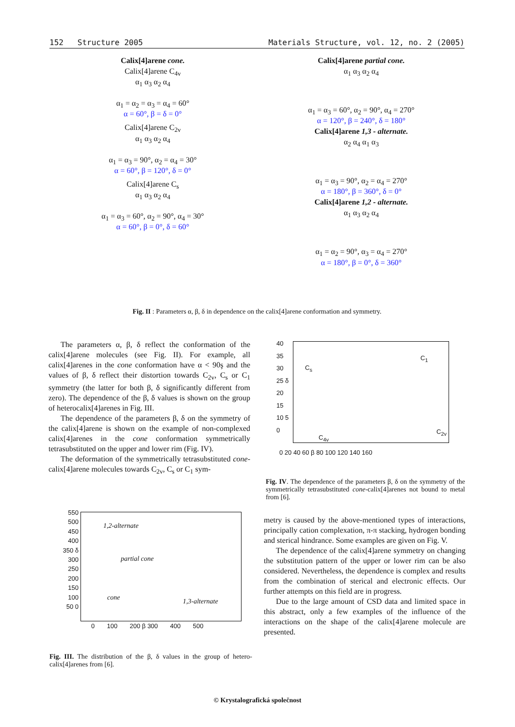152 Structure 2005 Materials Structure, vol. 12, no. 2 (2005)
Calix[4]arene cone.
Calix[4]arene C<sub>4v</sub>
α<sub>1</sub> α<sub>3</sub> α<sub>2</sub> α<sub>4</sub>
α<sub>1</sub> = α<sub>2</sub> = α<sub>3</sub> = α<sub>4</sub> = 60°
α = 60°, β = δ = 0°
Calix[4]arene C<sub>2v</sub>
α<sub>1</sub> α<sub>3</sub> α<sub>2</sub> α<sub>4</sub>
α<sub>1</sub> = α<sub>3</sub> = 90°, α<sub>2</sub> = α<sub>4</sub> = 30°
α = 60°, β = 120°, δ = 0°
Calix[4]arene C<sub>s</sub>
α<sub>1</sub> α<sub>3</sub> α<sub>2</sub> α<sub>4</sub>
α<sub>1</sub> = α<sub>3</sub> = 60°, α<sub>2</sub> = 90°, α<sub>4</sub> = 30°
α = 60°, β = 0°, δ = 60°
Calix[4]arene partial cone.
α<sub>1</sub> α<sub>3</sub> α<sub>2</sub> α<sub>4</sub>
α<sub>1</sub> = α<sub>3</sub> = 60°, α<sub>2</sub> = 90°, α<sub>4</sub> = 270°
α = 120°, β = 240°, δ = 180°
Calix[4]arene 1,3 - alternate.
α<sub>2</sub> α<sub>4</sub> α<sub>1</sub> α<sub>3</sub>
α<sub>1</sub> = α<sub>3</sub> = 90°, α<sub>2</sub> = α<sub>4</sub> = 270°
α = 180°, β = 360°, δ = 0°
Calix[4]arene 1,2 - alternate.
α<sub>1</sub> α<sub>3</sub> α<sub>2</sub> α<sub>4</sub>
α<sub>1</sub> = α<sub>2</sub> = 90°, α<sub>3</sub> = α<sub>4</sub> = 270°
α = 180°, β = 0°, δ = 360°
Fig. II : Parameters α, β, δ in dependence on the calix[4]arene conformation and symmetry.
The parameters α, β, δ reflect the conformation of the calix[4]arene molecules (see Fig. II). For example, all calix[4]arenes in the cone conformation have α < 90ş and the values of β, δ reflect their distortion towards C<sub>2v</sub>, C<sub>s</sub> or C<sub>1</sub> symmetry (the latter for both β, δ significantly different from zero). The dependence of the β, δ values is shown on the group of heterocalix[4]arenes in Fig. III.
The dependence of the parameters β, δ on the symmetry of the calix[4]arene is shown on the example of non-complexed calix[4]arenes in the cone conformation symmetrically tetrasubstituted on the upper and lower rim (Fig. IV).
The deformation of the symmetrically tetrasubstituted cone-calix[4]arene molecules towards C<sub>2v</sub>, C<sub>s</sub> or C<sub>1</sub> sym-
C<sub>1</sub>
C<sub>s</sub>
C<sub>2v</sub>
C<sub>4v</sub>
0 20 40 60 β 80 100 120 140 160
40 35 30 25 δ 20 15 10 5 0
Fig. IV. The dependence of the parameters β, δ on the symmetry of the symmetrically tetrasubstituted cone-calix[4]arenes not bound to metal from [6].
1,2-alternate
partial cone
cone 1,3-alternate
550 500 450 400 350 δ 300 250 200 150 100 50 0
0 100 200 β 300 400 500
Fig. III. The distribution of the β, δ values in the group of hetero-calix[4]arenes from [6].
metry is caused by the above-mentioned types of interactions, principally cation complexation, π-π stacking, hydrogen bonding and sterical hindrance. Some examples are given on Fig. V.
The dependence of the calix[4]arene symmetry on changing the substitution pattern of the upper or lower rim can be also considered. Nevertheless, the dependence is complex and results from the combination of sterical and electronic effects. Our further attempts on this field are in progress.
Due to the large amount of CSD data and limited space in this abstract, only a few examples of the influence of the interactions on the shape of the calix[4]arene molecule are presented.
© Krystalografická společnost